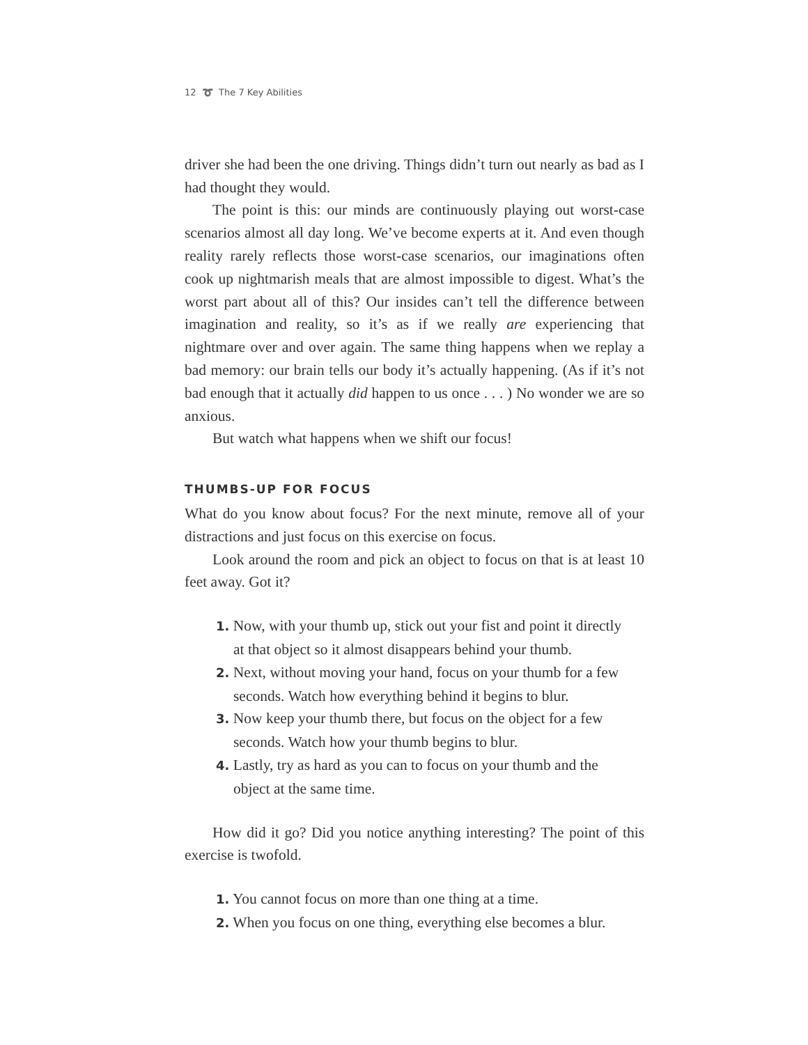12 ➰ The 7 Key Abilities
driver she had been the one driving. Things didn’t turn out nearly as bad as I had thought they would.
The point is this: our minds are continuously playing out worst-case scenarios almost all day long. We’ve become experts at it. And even though reality rarely reflects those worst-case scenarios, our imaginations often cook up nightmarish meals that are almost impossible to digest. What’s the worst part about all of this? Our insides can’t tell the difference between imagination and reality, so it’s as if we really are experiencing that nightmare over and over again. The same thing happens when we replay a bad memory: our brain tells our body it’s actually happening. (As if it’s not bad enough that it actually did happen to us once . . . ) No wonder we are so anxious.
But watch what happens when we shift our focus!
THUMBS-UP FOR FOCUS
What do you know about focus? For the next minute, remove all of your distractions and just focus on this exercise on focus.
Look around the room and pick an object to focus on that is at least 10 feet away. Got it?
1. Now, with your thumb up, stick out your fist and point it directly at that object so it almost disappears behind your thumb.
2. Next, without moving your hand, focus on your thumb for a few seconds. Watch how everything behind it begins to blur.
3. Now keep your thumb there, but focus on the object for a few seconds. Watch how your thumb begins to blur.
4. Lastly, try as hard as you can to focus on your thumb and the object at the same time.
How did it go? Did you notice anything interesting? The point of this exercise is twofold.
1. You cannot focus on more than one thing at a time.
2. When you focus on one thing, everything else becomes a blur.